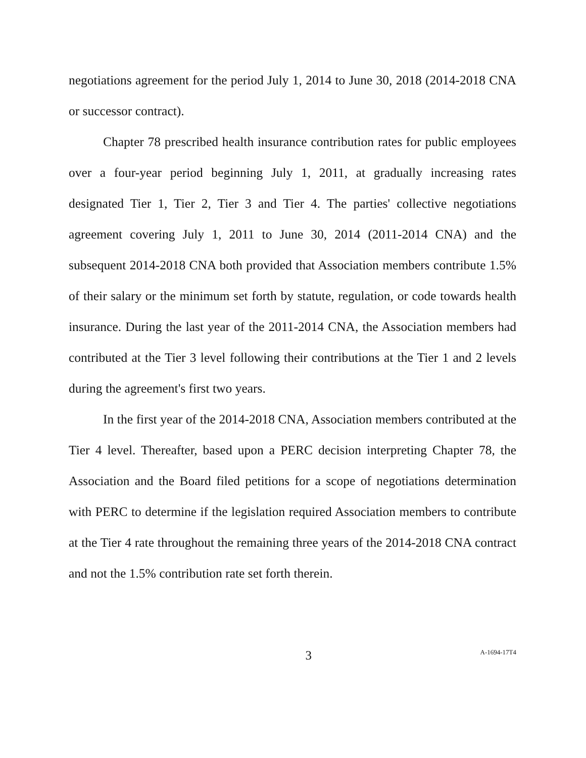negotiations agreement for the period July 1, 2014 to June 30, 2018 (2014-2018 CNA or successor contract).
Chapter 78 prescribed health insurance contribution rates for public employees over a four-year period beginning July 1, 2011, at gradually increasing rates designated Tier 1, Tier 2, Tier 3 and Tier 4. The parties' collective negotiations agreement covering July 1, 2011 to June 30, 2014 (2011-2014 CNA) and the subsequent 2014-2018 CNA both provided that Association members contribute 1.5% of their salary or the minimum set forth by statute, regulation, or code towards health insurance. During the last year of the 2011-2014 CNA, the Association members had contributed at the Tier 3 level following their contributions at the Tier 1 and 2 levels during the agreement's first two years.
In the first year of the 2014-2018 CNA, Association members contributed at the Tier 4 level. Thereafter, based upon a PERC decision interpreting Chapter 78, the Association and the Board filed petitions for a scope of negotiations determination with PERC to determine if the legislation required Association members to contribute at the Tier 4 rate throughout the remaining three years of the 2014-2018 CNA contract and not the 1.5% contribution rate set forth therein.
3
A-1694-17T4